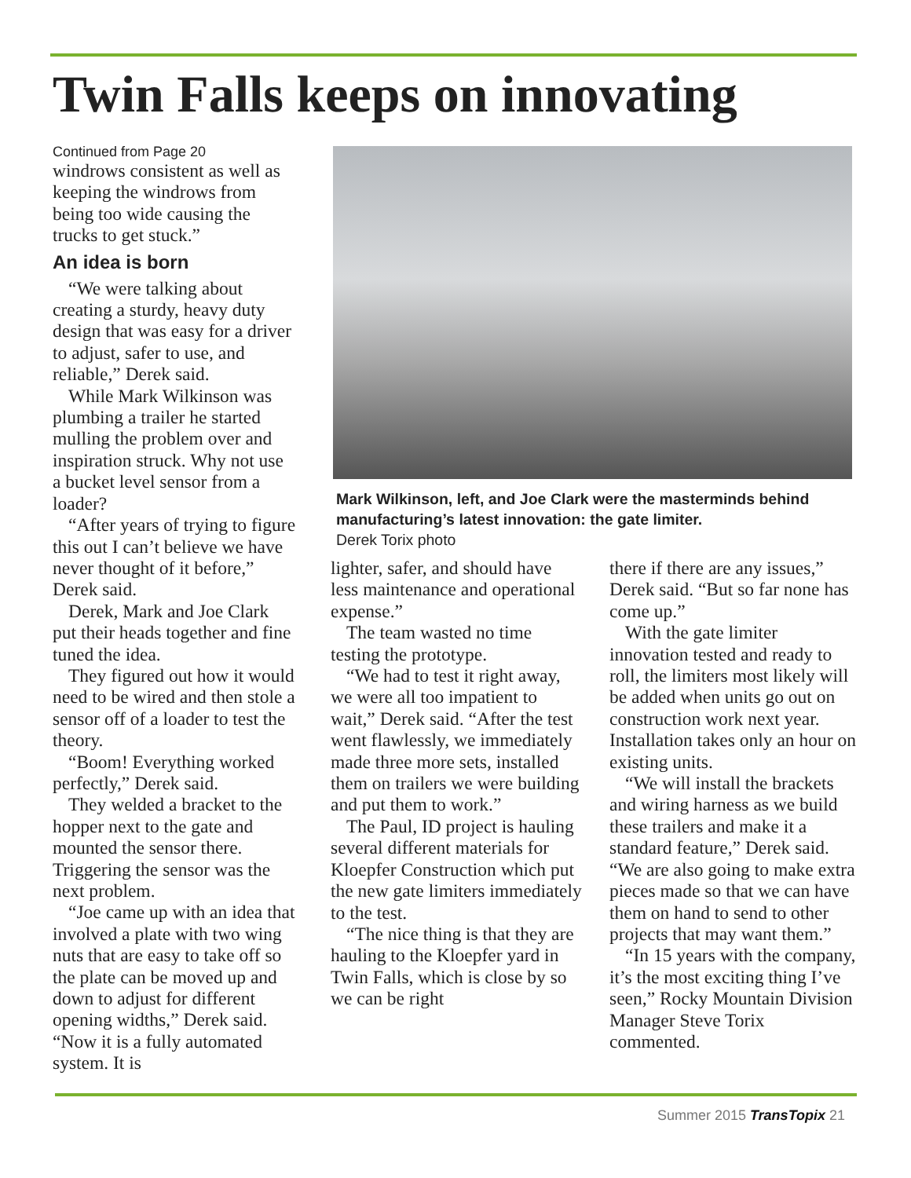Twin Falls keeps on innovating
Continued from Page 20
windrows consistent as well as keeping the windrows from being too wide causing the trucks to get stuck.”
An idea is born
“We were talking about creating a sturdy, heavy duty design that was easy for a driver to adjust, safer to use, and reliable,” Derek said.
While Mark Wilkinson was plumbing a trailer he started mulling the problem over and inspiration struck. Why not use a bucket level sensor from a loader?
“After years of trying to figure this out I can’t believe we have never thought of it before,” Derek said.
Derek, Mark and Joe Clark put their heads together and fine tuned the idea.
They figured out how it would need to be wired and then stole a sensor off of a loader to test the theory.
“Boom! Everything worked perfectly,” Derek said.
They welded a bracket to the hopper next to the gate and mounted the sensor there. Triggering the sensor was the next problem.
“Joe came up with an idea that involved a plate with two wing nuts that are easy to take off so the plate can be moved up and down to adjust for different opening widths,” Derek said. “Now it is a fully automated system. It is
Mark Wilkinson, left, and Joe Clark were the masterminds behind manufacturing’s latest innovation: the gate limiter.
Derek Torix photo
lighter, safer, and should have less maintenance and operational expense.”
The team wasted no time testing the prototype.
“We had to test it right away, we were all too impatient to wait,” Derek said. “After the test went flawlessly, we immediately made three more sets, installed them on trailers we were building and put them to work.”
The Paul, ID project is hauling several different materials for Kloepfer Construction which put the new gate limiters immediately to the test.
“The nice thing is that they are hauling to the Kloepfer yard in Twin Falls, which is close by so we can be right
there if there are any issues,” Derek said. “But so far none has come up.”
With the gate limiter innovation tested and ready to roll, the limiters most likely will be added when units go out on construction work next year. Installation takes only an hour on existing units.
“We will install the brackets and wiring harness as we build these trailers and make it a standard feature,” Derek said. “We are also going to make extra pieces made so that we can have them on hand to send to other projects that may want them.”
“In 15 years with the company, it’s the most exciting thing I’ve seen,” Rocky Mountain Division Manager Steve Torix commented.
Summer 2015 TransTopix 21